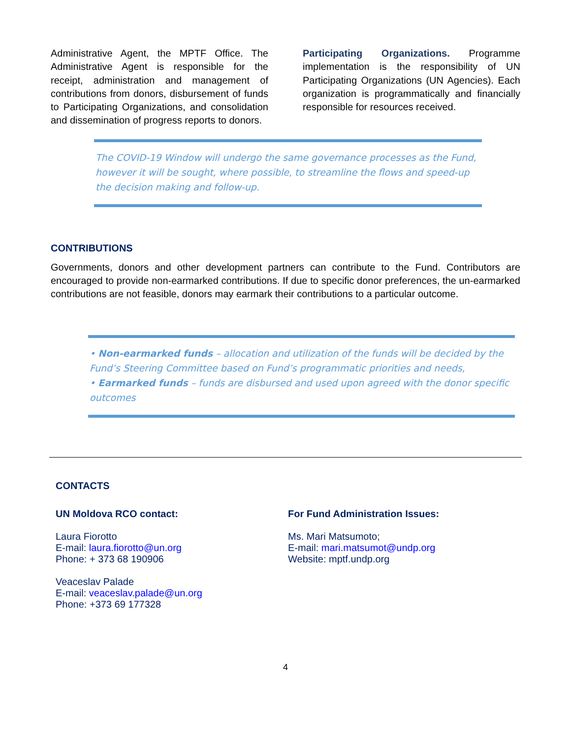Administrative Agent, the MPTF Office. The Administrative Agent is responsible for the receipt, administration and management of contributions from donors, disbursement of funds to Participating Organizations, and consolidation and dissemination of progress reports to donors.
Participating Organizations. Programme implementation is the responsibility of UN Participating Organizations (UN Agencies). Each organization is programmatically and financially responsible for resources received.
The COVID-19 Window will undergo the same governance processes as the Fund, however it will be sought, where possible, to streamline the flows and speed-up the decision making and follow-up.
CONTRIBUTIONS
Governments, donors and other development partners can contribute to the Fund. Contributors are encouraged to provide non-earmarked contributions. If due to specific donor preferences, the un-earmarked contributions are not feasible, donors may earmark their contributions to a particular outcome.
• Non-earmarked funds – allocation and utilization of the funds will be decided by the Fund’s Steering Committee based on Fund’s programmatic priorities and needs,
• Earmarked funds – funds are disbursed and used upon agreed with the donor specific outcomes
CONTACTS
UN Moldova RCO contact:
Laura Fiorotto
E-mail: laura.fiorotto@un.org
Phone: + 373 68 190906
Veaceslav Palade
E-mail: veaceslav.palade@un.org
Phone: +373 69 177328
For Fund Administration Issues:
Ms. Mari Matsumoto;
E-mail: mari.matsumot@undp.org
Website: mptf.undp.org
4